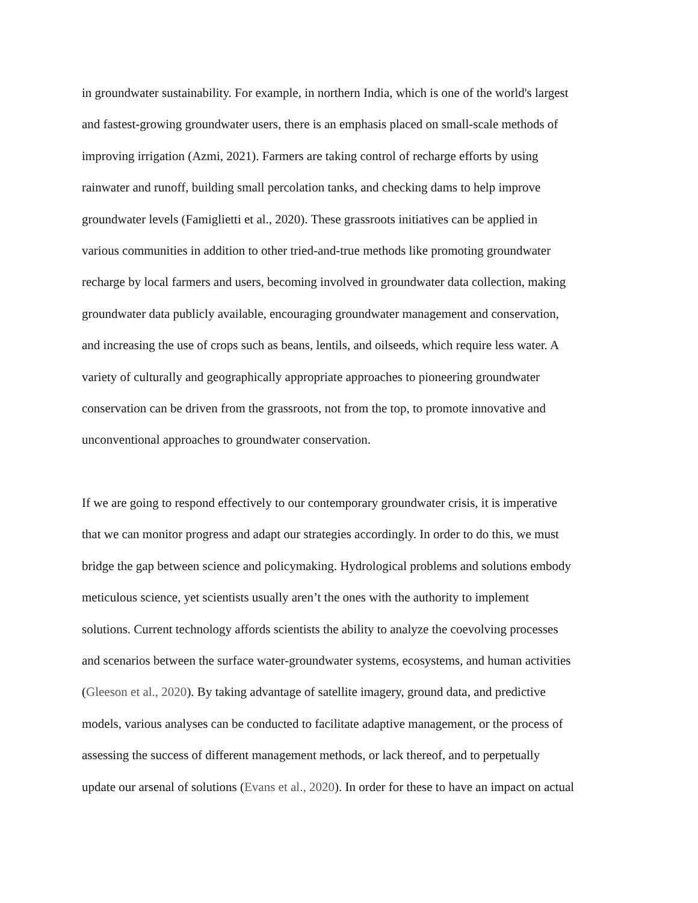in groundwater sustainability. For example, in northern India, which is one of the world's largest
and fastest-growing groundwater users, there is an emphasis placed on small-scale methods of
improving irrigation (Azmi, 2021). Farmers are taking control of recharge efforts by using
rainwater and runoff, building small percolation tanks, and checking dams to help improve
groundwater levels (Famiglietti et al., 2020). These grassroots initiatives can be applied in
various communities in addition to other tried-and-true methods like promoting groundwater
recharge by local farmers and users, becoming involved in groundwater data collection, making
groundwater data publicly available, encouraging groundwater management and conservation,
and increasing the use of crops such as beans, lentils, and oilseeds, which require less water. A
variety of culturally and geographically appropriate approaches to pioneering groundwater
conservation can be driven from the grassroots, not from the top, to promote innovative and
unconventional approaches to groundwater conservation.
If we are going to respond effectively to our contemporary groundwater crisis, it is imperative
that we can monitor progress and adapt our strategies accordingly. In order to do this, we must
bridge the gap between science and policymaking. Hydrological problems and solutions embody
meticulous science, yet scientists usually aren’t the ones with the authority to implement
solutions. Current technology affords scientists the ability to analyze the coevolving processes
and scenarios between the surface water-groundwater systems, ecosystems, and human activities
(Gleeson et al., 2020). By taking advantage of satellite imagery, ground data, and predictive
models, various analyses can be conducted to facilitate adaptive management, or the process of
assessing the success of different management methods, or lack thereof, and to perpetually
update our arsenal of solutions (Evans et al., 2020). In order for these to have an impact on actual